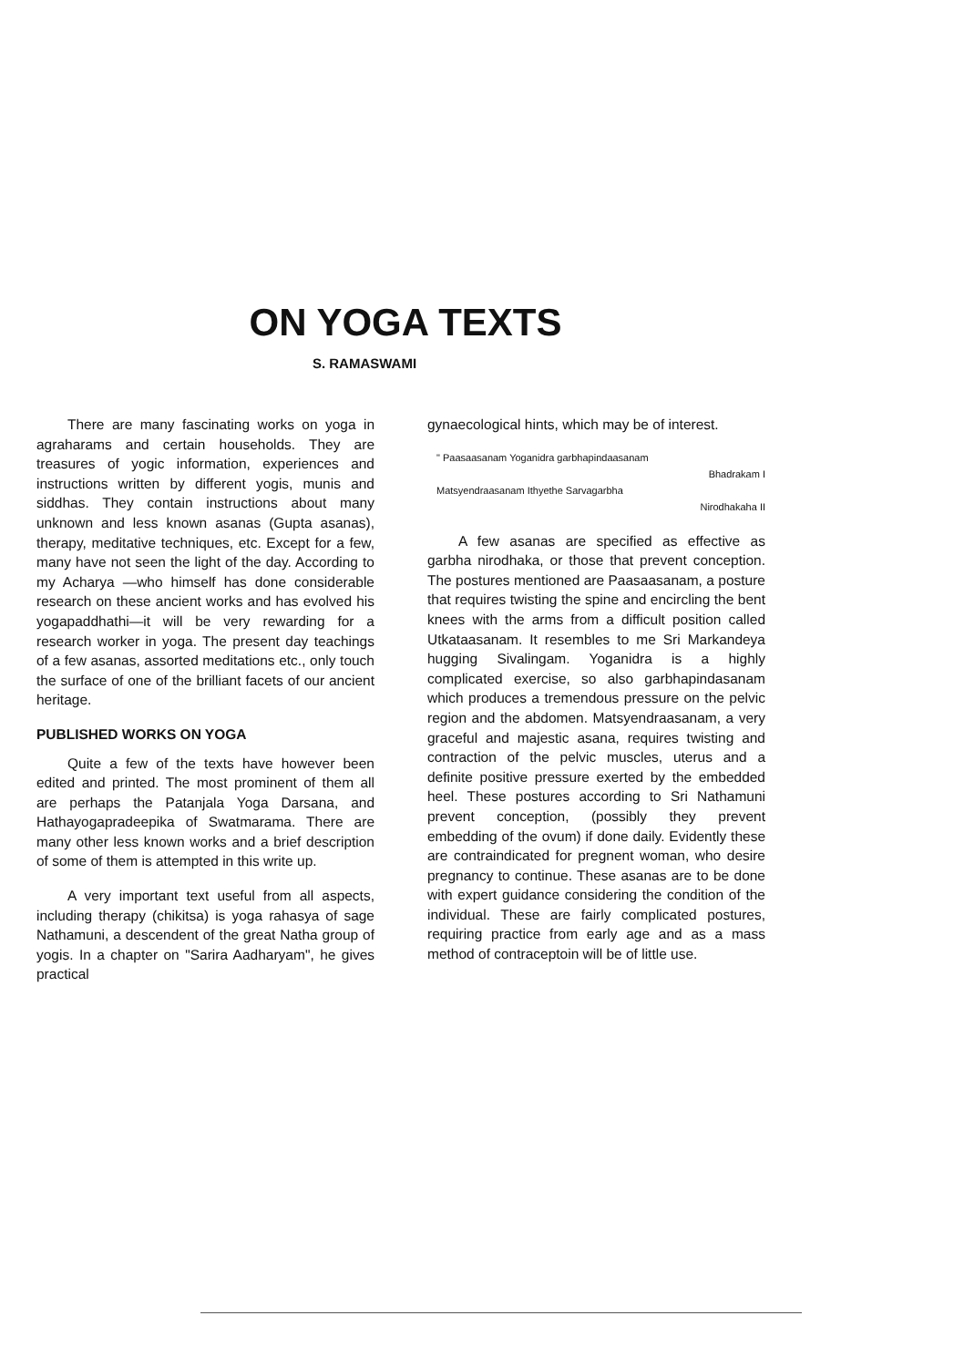ON YOGA TEXTS
S. RAMASWAMI
There are many fascinating works on yoga in agraharams and certain households. They are treasures of yogic information, experiences and instructions written by different yogis, munis and siddhas. They contain instructions about many unknown and less known asanas (Gupta asanas), therapy, meditative techniques, etc. Except for a few, many have not seen the light of the day. According to my Acharya —who himself has done considerable research on these ancient works and has evolved his yogapaddhathi—it will be very rewarding for a research worker in yoga. The present day teachings of a few asanas, assorted meditations etc., only touch the surface of one of the brilliant facets of our ancient heritage.
PUBLISHED WORKS ON YOGA
Quite a few of the texts have however been edited and printed. The most prominent of them all are perhaps the Patanjala Yoga Darsana, and Hathayogapradeepika of Swatmarama. There are many other less known works and a brief description of some of them is attempted in this write up.
A very important text useful from all aspects, including therapy (chikitsa) is yoga rahasya of sage Nathamuni, a descendent of the great Natha group of yogis. In a chapter on "Sarira Aadharyam", he gives practical
gynaecological hints, which may be of interest.
" Paasaasanam Yoganidra garbhapindaasanam
Bhadrakam I
Matsyendraasanam Ithyethe Sarvagarbha
Nirodhakaha II
A few asanas are specified as effective as garbha nirodhaka, or those that prevent conception. The postures mentioned are Paasaasanam, a posture that requires twisting the spine and encircling the bent knees with the arms from a difficult position called Utkataasanam. It resembles to me Sri Markandeya hugging Sivalingam. Yoganidra is a highly complicated exercise, so also garbhapindasanam which produces a tremendous pressure on the pelvic region and the abdomen. Matsyendraasanam, a very graceful and majestic asana, requires twisting and contraction of the pelvic muscles, uterus and a definite positive pressure exerted by the embedded heel. These postures according to Sri Nathamuni prevent conception, (possibly they prevent embedding of the ovum) if done daily. Evidently these are contraindicated for pregnent woman, who desire pregnancy to continue. These asanas are to be done with expert guidance considering the condition of the individual. These are fairly complicated postures, requiring practice from early age and as a mass method of contraceptoin will be of little use.